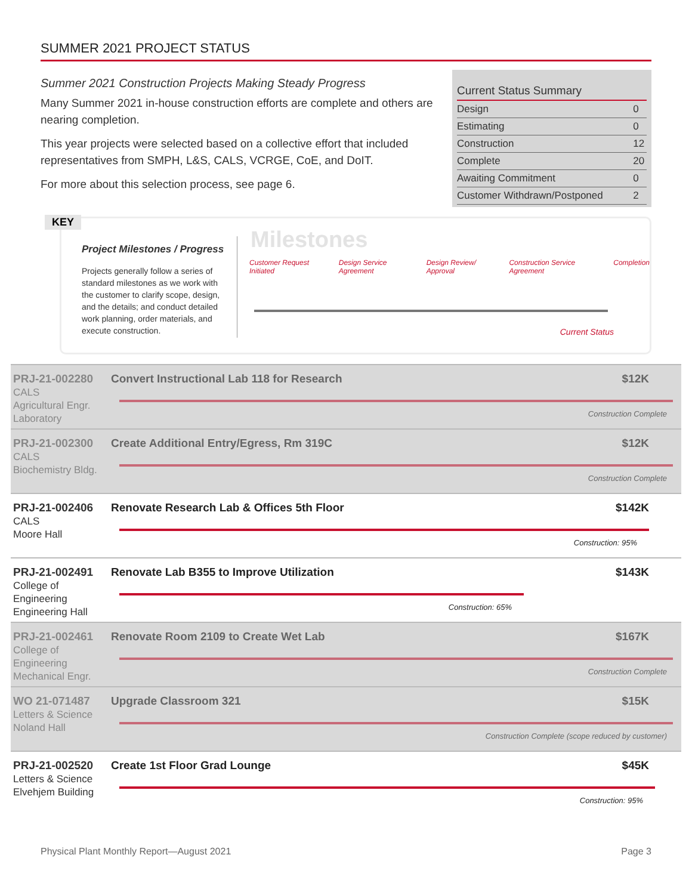SUMMER 2021 PROJECT STATUS
Summer 2021 Construction Projects Making Steady Progress
Many Summer 2021 in-house construction efforts are complete and others are nearing completion.
This year projects were selected based on a collective effort that included representatives from SMPH, L&S, CALS, VCRGE, CoE, and DoIT.
For more about this selection process, see page 6.
| Current Status Summary | |
| --- | --- |
| Design | 0 |
| Estimating | 0 |
| Construction | 12 |
| Complete | 20 |
| Awaiting Commitment | 0 |
| Customer Withdrawn/Postponed | 2 |
KEY
Project Milestones / Progress
Projects generally follow a series of standard milestones as we work with the customer to clarify scope, design, and the details; and conduct detailed work planning, order materials, and execute construction.
Milestones
Customer Request Initiated Design Service Agreement Design Review/ Approval Construction Service Agreement Completion
Current Status
PRJ-21-002280
CALS
Agricultural Engr. Laboratory
Convert Instructional Lab 118 for Research $12K
Construction Complete
PRJ-21-002300
CALS
Biochemistry Bldg.
Create Additional Entry/Egress, Rm 319C $12K
Construction Complete
PRJ-21-002406
CALS
Moore Hall
Renovate Research Lab & Offices 5th Floor $142K
Construction: 95%
PRJ-21-002491
College of Engineering
Engineering Hall
Renovate Lab B355 to Improve Utilization $143K
Construction: 65%
PRJ-21-002461
College of Engineering
Mechanical Engr.
Renovate Room 2109 to Create Wet Lab $167K
Construction Complete
WO 21-071487
Letters & Science
Noland Hall
Upgrade Classroom 321 $15K
Construction Complete (scope reduced by customer)
PRJ-21-002520
Letters & Science
Elvehjem Building
Create 1st Floor Grad Lounge $45K
Construction: 95%
Physical Plant Monthly Report—August 2021 Page 3